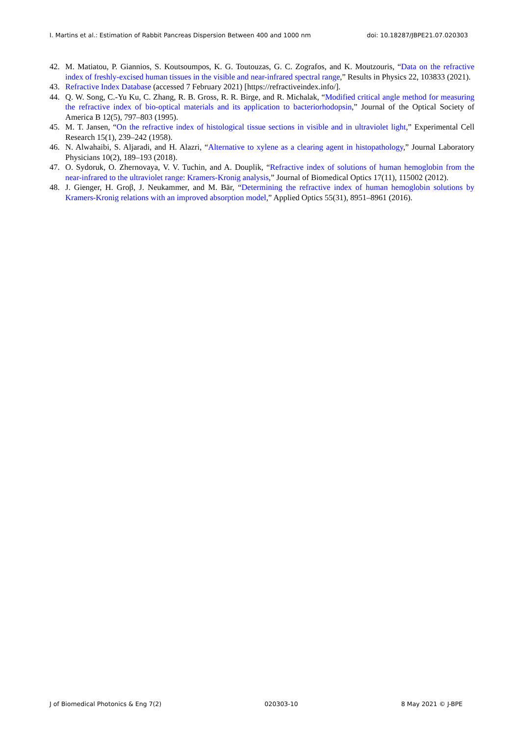I. Martins et al.: Estimation of Rabbit Pancreas Dispersion Between 400 and 1000 nm doi: 10.18287/JBPE21.07.020303
42. M. Matiatou, P. Giannios, S. Koutsoumpos, K. G. Toutouzas, G. C. Zografos, and K. Moutzouris, “Data on the refractive index of freshly-excised human tissues in the visible and near-infrared spectral range,” Results in Physics 22, 103833 (2021).
43. Refractive Index Database (accessed 7 February 2021) [https://refractiveindex.info/].
44. Q. W. Song, C.-Yu Ku, C. Zhang, R. B. Gross, R. R. Birge, and R. Michalak, “Modified critical angle method for measuring the refractive index of bio-optical materials and its application to bacteriorhodopsin,” Journal of the Optical Society of America B 12(5), 797–803 (1995).
45. M. T. Jansen, “On the refractive index of histological tissue sections in visible and in ultraviolet light,” Experimental Cell Research 15(1), 239–242 (1958).
46. N. Alwahaibi, S. Aljaradi, and H. Alazri, “Alternative to xylene as a clearing agent in histopathology,” Journal Laboratory Physicians 10(2), 189–193 (2018).
47. O. Sydoruk, O. Zhernovaya, V. V. Tuchin, and A. Douplik, “Refractive index of solutions of human hemoglobin from the near-infrared to the ultraviolet range: Kramers-Kronig analysis,” Journal of Biomedical Optics 17(11), 115002 (2012).
48. J. Gienger, H. Groβ, J. Neukammer, and M. Bär, “Determining the refractive index of human hemoglobin solutions by Kramers-Kronig relations with an improved absorption model,” Applied Optics 55(31), 8951–8961 (2016).
J of Biomedical Photonics & Eng 7(2) 020303-10 8 May 2021 © J-BPE